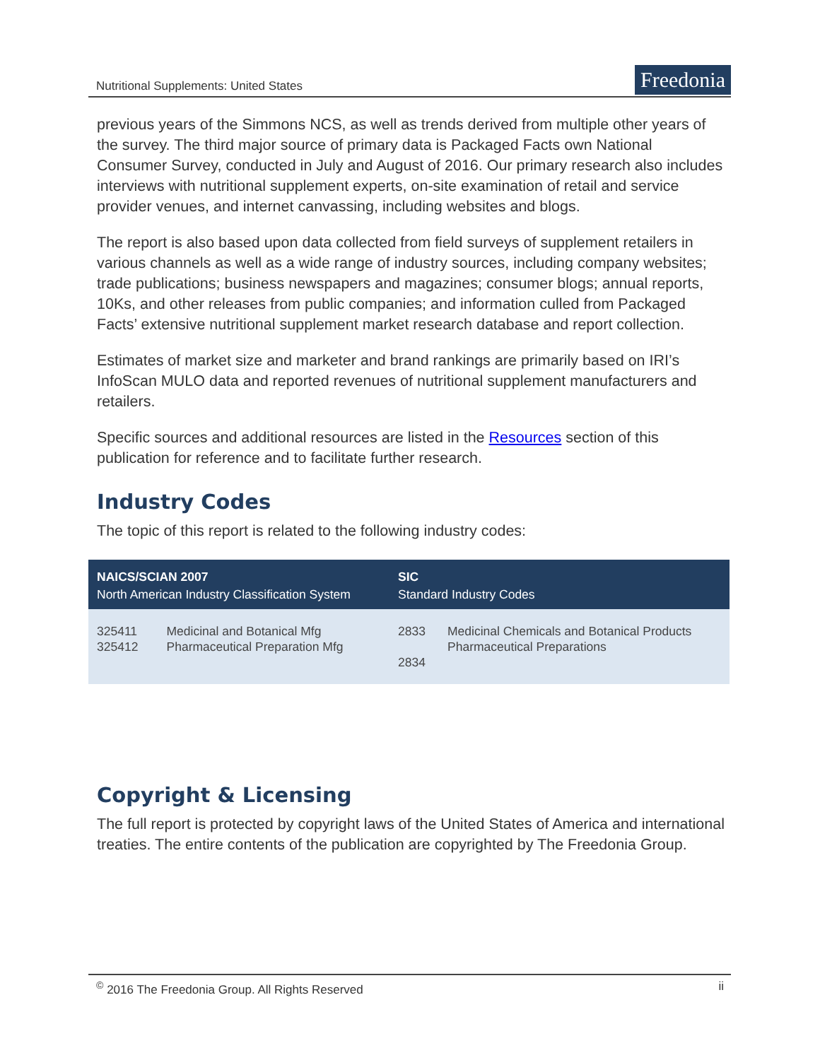Nutritional Supplements: United States
Freedonia
previous years of the Simmons NCS, as well as trends derived from multiple other years of the survey. The third major source of primary data is Packaged Facts own National Consumer Survey, conducted in July and August of 2016. Our primary research also includes interviews with nutritional supplement experts, on-site examination of retail and service provider venues, and internet canvassing, including websites and blogs.
The report is also based upon data collected from field surveys of supplement retailers in various channels as well as a wide range of industry sources, including company websites; trade publications; business newspapers and magazines; consumer blogs; annual reports, 10Ks, and other releases from public companies; and information culled from Packaged Facts’ extensive nutritional supplement market research database and report collection.
Estimates of market size and marketer and brand rankings are primarily based on IRI’s InfoScan MULO data and reported revenues of nutritional supplement manufacturers and retailers.
Specific sources and additional resources are listed in the Resources section of this publication for reference and to facilitate further research.
Industry Codes
The topic of this report is related to the following industry codes:
| NAICS/SCIAN 2007 North American Industry Classification System | | SIC Standard Industry Codes | |
| --- | --- | --- | --- |
| 325411 325412 | Medicinal and Botanical Mfg Pharmaceutical Preparation Mfg | 2833 2834 | Medicinal Chemicals and Botanical Products Pharmaceutical Preparations |
Copyright & Licensing
The full report is protected by copyright laws of the United States of America and international treaties. The entire contents of the publication are copyrighted by The Freedonia Group.
<sup>©</sup> 2016 The Freedonia Group. All Rights Reserved ii